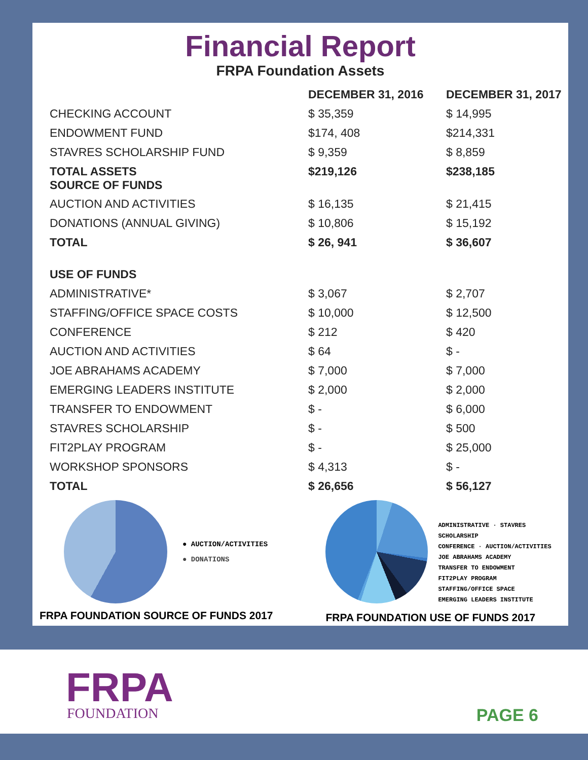Financial Report
FRPA Foundation Assets
| | DECEMBER 31, 2016 | DECEMBER 31, 2017 |
| --- | --- | --- |
| CHECKING ACCOUNT | $ 35,359 | $ 14,995 |
| ENDOWMENT FUND | $174, 408 | $214,331 |
| STAVRES SCHOLARSHIP FUND | $ 9,359 | $ 8,859 |
| TOTAL ASSETS SOURCE OF FUNDS | $219,126 | $238,185 |
| AUCTION AND ACTIVITIES | $ 16,135 | $ 21,415 |
| DONATIONS (ANNUAL GIVING) | $ 10,806 | $ 15,192 |
| TOTAL | $ 26, 941 | $ 36,607 |
| USE OF FUNDS | | |
| ADMINISTRATIVE* | $ 3,067 | $ 2,707 |
| STAFFING/OFFICE SPACE COSTS | $ 10,000 | $ 12,500 |
| CONFERENCE | $ 212 | $ 420 |
| AUCTION AND ACTIVITIES | $ 64 | $ - |
| JOE ABRAHAMS ACADEMY | $ 7,000 | $ 7,000 |
| EMERGING LEADERS INSTITUTE | $ 2,000 | $ 2,000 |
| TRANSFER TO ENDOWMENT | $ - | $ 6,000 |
| STAVRES SCHOLARSHIP | $ - | $ 500 |
| FIT2PLAY PROGRAM | $ - | $ 25,000 |
| WORKSHOP SPONSORS | $ 4,313 | $ - |
| TOTAL | $ 26,656 | $ 56,127 |
● AUCTION/ACTIVITIES
● DONATIONS
FRPA FOUNDATION SOURCE OF FUNDS 2017
ADMINISTRATIVE · STAVRES SCHOLARSHIP
CONFERENCE · AUCTION/ACTIVITIES
JOE ABRAHAMS ACADEMY
TRANSFER TO ENDOWMENT
FIT2PLAY PROGRAM
STAFFING/OFFICE SPACE
EMERGING LEADERS INSTITUTE
FRPA FOUNDATION USE OF FUNDS 2017
FRPA
FOUNDATION
PAGE 6